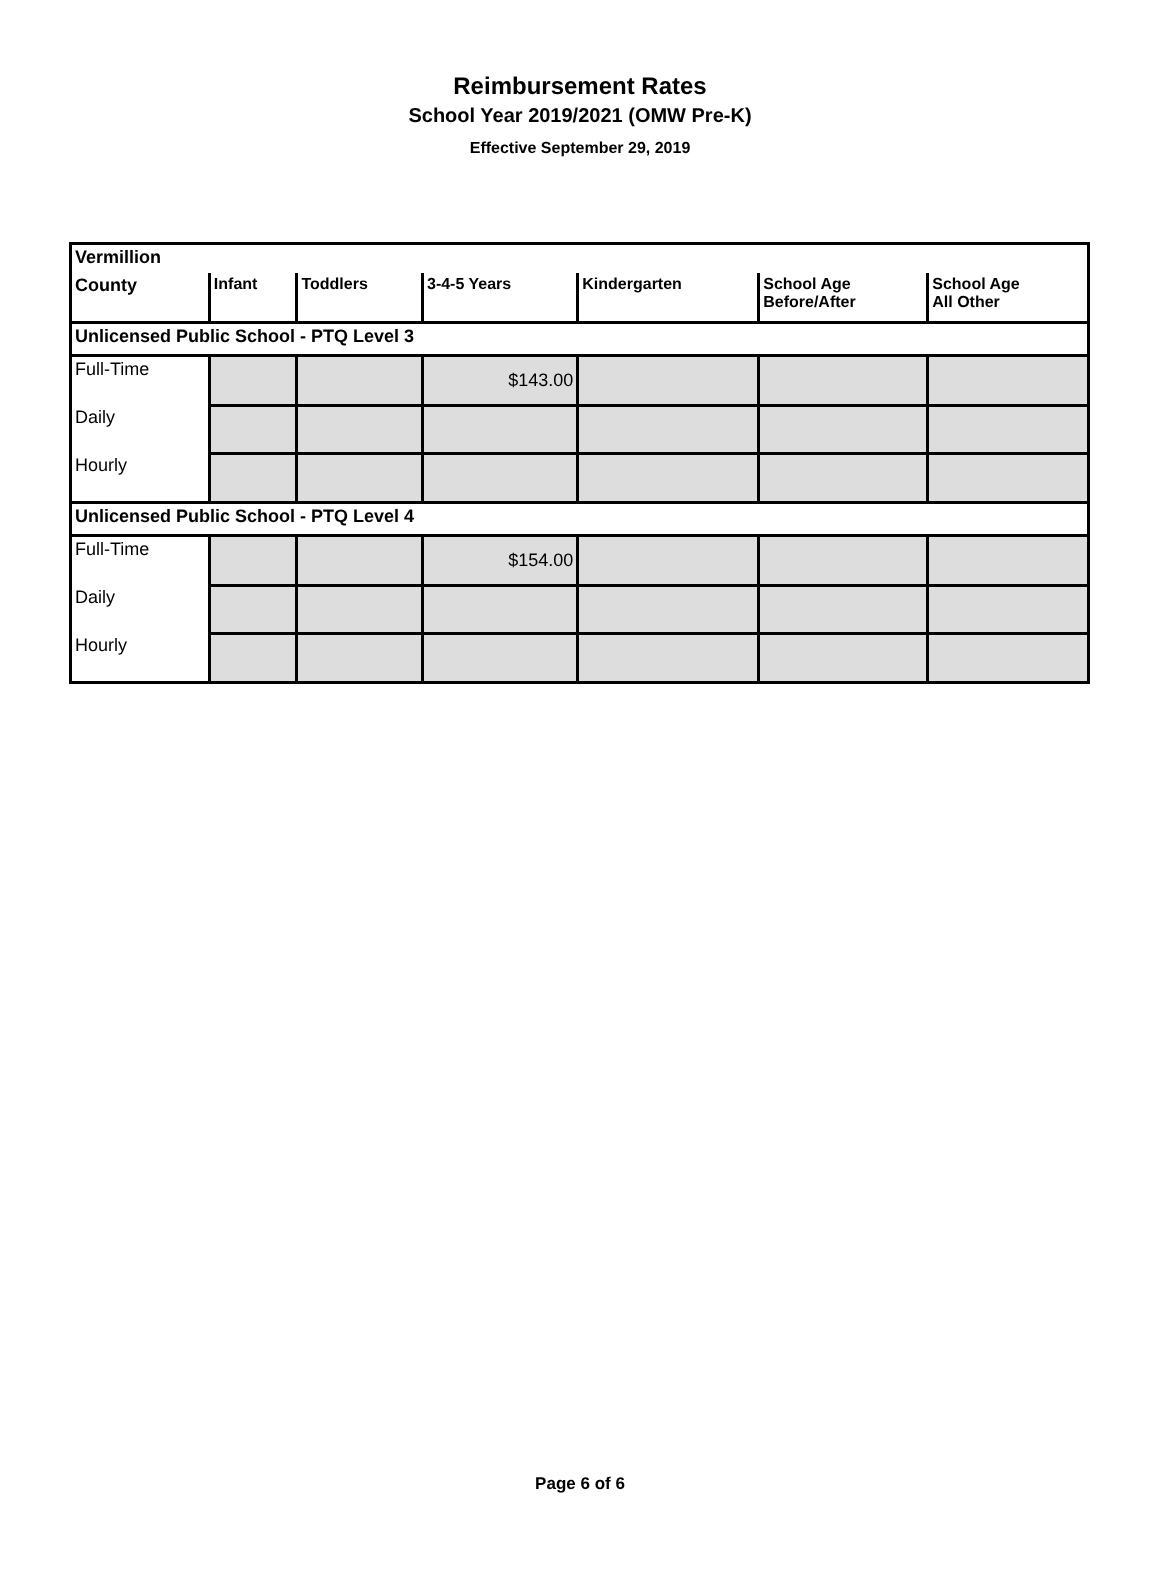Reimbursement Rates
School Year 2019/2021 (OMW Pre-K)
Effective September 29, 2019
| Vermillion | | | | | | |
| --- | --- | --- | --- | --- | --- | --- |
| County | Infant | Toddlers | 3-4-5 Years | Kindergarten | School Age Before/After | School Age All Other |
| Unlicensed Public School - PTQ Level 3 | | | | | | |
| Full-Time | | | $143.00 | | | |
| Daily | | | | | | |
| Hourly | | | | | | |
| Unlicensed Public School - PTQ Level 4 | | | | | | |
| Full-Time | | | $154.00 | | | |
| Daily | | | | | | |
| Hourly | | | | | | |
Page 6 of 6